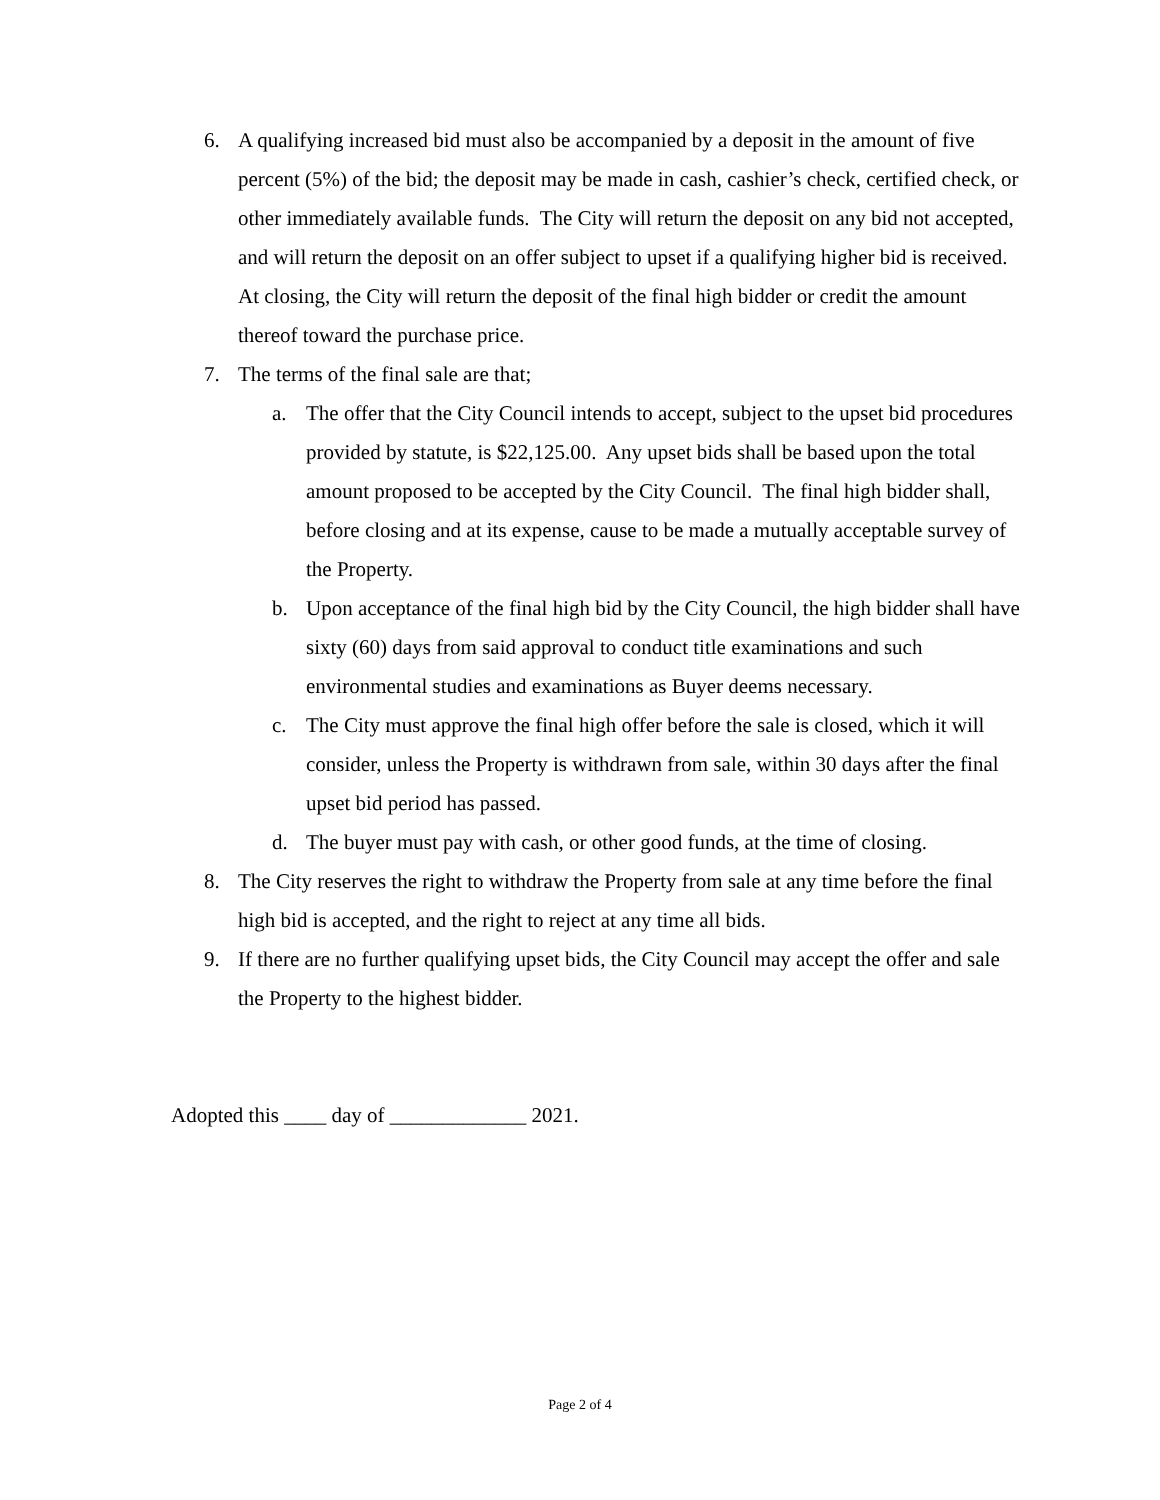6. A qualifying increased bid must also be accompanied by a deposit in the amount of five percent (5%) of the bid; the deposit may be made in cash, cashier’s check, certified check, or other immediately available funds. The City will return the deposit on any bid not accepted, and will return the deposit on an offer subject to upset if a qualifying higher bid is received. At closing, the City will return the deposit of the final high bidder or credit the amount thereof toward the purchase price.
7. The terms of the final sale are that;
a. The offer that the City Council intends to accept, subject to the upset bid procedures provided by statute, is $22,125.00. Any upset bids shall be based upon the total amount proposed to be accepted by the City Council. The final high bidder shall, before closing and at its expense, cause to be made a mutually acceptable survey of the Property.
b. Upon acceptance of the final high bid by the City Council, the high bidder shall have sixty (60) days from said approval to conduct title examinations and such environmental studies and examinations as Buyer deems necessary.
c. The City must approve the final high offer before the sale is closed, which it will consider, unless the Property is withdrawn from sale, within 30 days after the final upset bid period has passed.
d. The buyer must pay with cash, or other good funds, at the time of closing.
8. The City reserves the right to withdraw the Property from sale at any time before the final high bid is accepted, and the right to reject at any time all bids.
9. If there are no further qualifying upset bids, the City Council may accept the offer and sale the Property to the highest bidder.
Adopted this ____ day of _____________ 2021.
Page 2 of 4